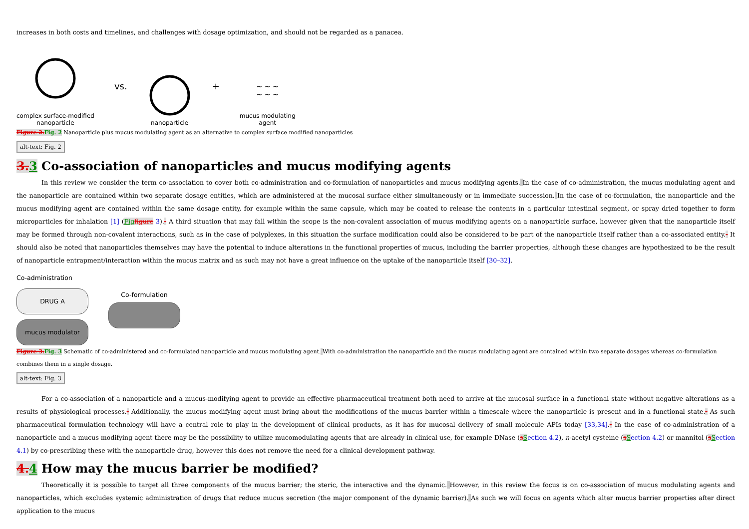increases in both costs and timelines, and challenges with dosage optimization, and should not be regarded as a panacea.
complex surface-modified
nanoparticle
vs.
nanoparticle
+
~ ~ ~
~ ~ ~
mucus modulating
agent
Figure 2. Fig. 2 Nanoparticle plus mucus modulating agent as an alternative to complex surface modified nanoparticles
alt-text: Fig. 2
3. 3 Co-association of nanoparticles and mucus modifying agents
In this review we consider the term co-association to cover both co-administration and co-formulation of nanoparticles and mucus modifying agents. In the case of co-administration, the mucus modulating agent and the nanoparticle are contained within two separate dosage entities, which are administered at the mucosal surface either simultaneously or in immediate succession. In the case of co-formulation, the nanoparticle and the mucus modifying agent are contained within the same dosage entity, for example within the same capsule, which may be coated to release the contents in a particular intestinal segment, or spray dried together to form microparticles for inhalation [1] (Fig figure 3).- A third situation that may fall within the scope is the non-covalent association of mucus modifying agents on a nanoparticle surface, however given that the nanoparticle itself may be formed through non-covalent interactions, such as in the case of polyplexes, in this situation the surface modification could also be considered to be part of the nanoparticle itself rather than a co-associated entity.- It should also be noted that nanoparticles themselves may have the potential to induce alterations in the functional properties of mucus, including the barrier properties, although these changes are hypothesized to be the result of nanoparticle entrapment/interaction within the mucus matrix and as such may not have a great influence on the uptake of the nanoparticle itself [30–32].
Co-administration
DRUG A
mucus modulator
Co-formulation
Figure 3. Fig. 3 Schematic of co-administered and co-formulated nanoparticle and mucus modulating agent. With co-administration the nanoparticle and the mucus modulating agent are contained within two separate dosages whereas co-formulation combines them in a single dosage.
alt-text: Fig. 3
For a co-association of a nanoparticle and a mucus-modifying agent to provide an effective pharmaceutical treatment both need to arrive at the mucosal surface in a functional state without negative alterations as a results of physiological processes.- Additionally, the mucus modifying agent must bring about the modifications of the mucus barrier within a timescale where the nanoparticle is present and in a functional state.- As such pharmaceutical formulation technology will have a central role to play in the development of clinical products, as it has for mucosal delivery of small molecule APIs today [33,34].- In the case of co-administration of a nanoparticle and a mucus modifying agent there may be the possibility to utilize mucomodulating agents that are already in clinical use, for example DNase (sSection 4.2), n-acetyl cysteine (sSection 4.2) or mannitol (sSection 4.1) by co-prescribing these with the nanoparticle drug, however this does not remove the need for a clinical development pathway.
4. 4 How may the mucus barrier be modified?
Theoretically it is possible to target all three components of the mucus barrier; the steric, the interactive and the dynamic. However, in this review the focus is on co-association of mucus modulating agents and nanoparticles, which excludes systemic administration of drugs that reduce mucus secretion (the major component of the dynamic barrier). As such we will focus on agents which alter mucus barrier properties after direct application to the mucus